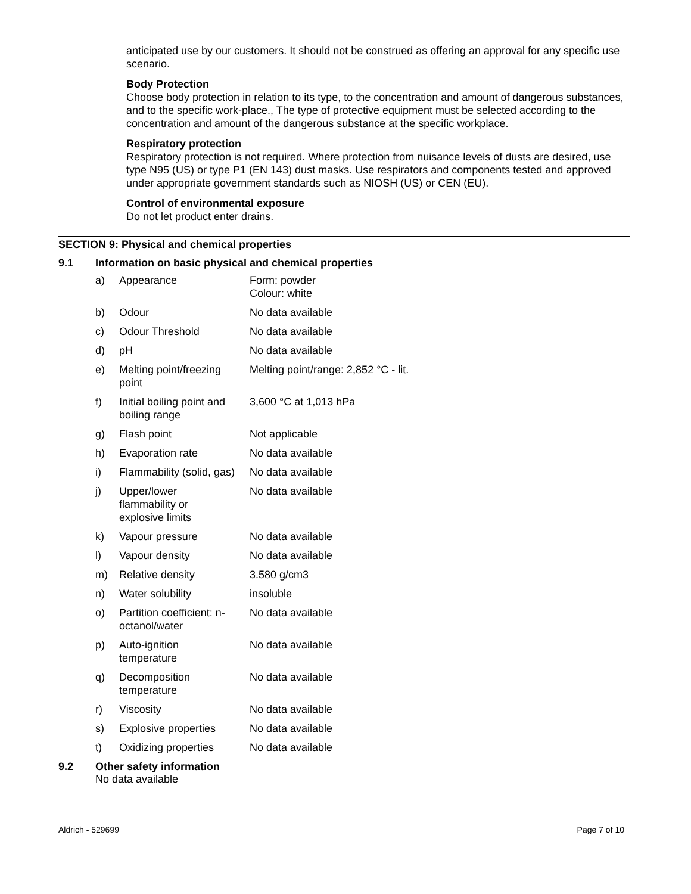anticipated use by our customers. It should not be construed as offering an approval for any specific use scenario.
Body Protection
Choose body protection in relation to its type, to the concentration and amount of dangerous substances, and to the specific work-place., The type of protective equipment must be selected according to the concentration and amount of the dangerous substance at the specific workplace.
Respiratory protection
Respiratory protection is not required. Where protection from nuisance levels of dusts are desired, use type N95 (US) or type P1 (EN 143) dust masks. Use respirators and components tested and approved under appropriate government standards such as NIOSH (US) or CEN (EU).
Control of environmental exposure
Do not let product enter drains.
SECTION 9: Physical and chemical properties
9.1 Information on basic physical and chemical properties
| a) | Appearance | Form: powder Colour: white |
| b) | Odour | No data available |
| c) | Odour Threshold | No data available |
| d) | pH | No data available |
| e) | Melting point/freezing point | Melting point/range: 2,852 °C - lit. |
| f) | Initial boiling point and boiling range | 3,600 °C at 1,013 hPa |
| g) | Flash point | Not applicable |
| h) | Evaporation rate | No data available |
| i) | Flammability (solid, gas) | No data available |
| j) | Upper/lower flammability or explosive limits | No data available |
| k) | Vapour pressure | No data available |
| l) | Vapour density | No data available |
| m) | Relative density | 3.580 g/cm3 |
| n) | Water solubility | insoluble |
| o) | Partition coefficient: n- octanol/water | No data available |
| p) | Auto-ignition temperature | No data available |
| q) | Decomposition temperature | No data available |
| r) | Viscosity | No data available |
| s) | Explosive properties | No data available |
| t) | Oxidizing properties | No data available |
9.2 Other safety information
No data available
Aldrich - 529699 Page 7 of 10